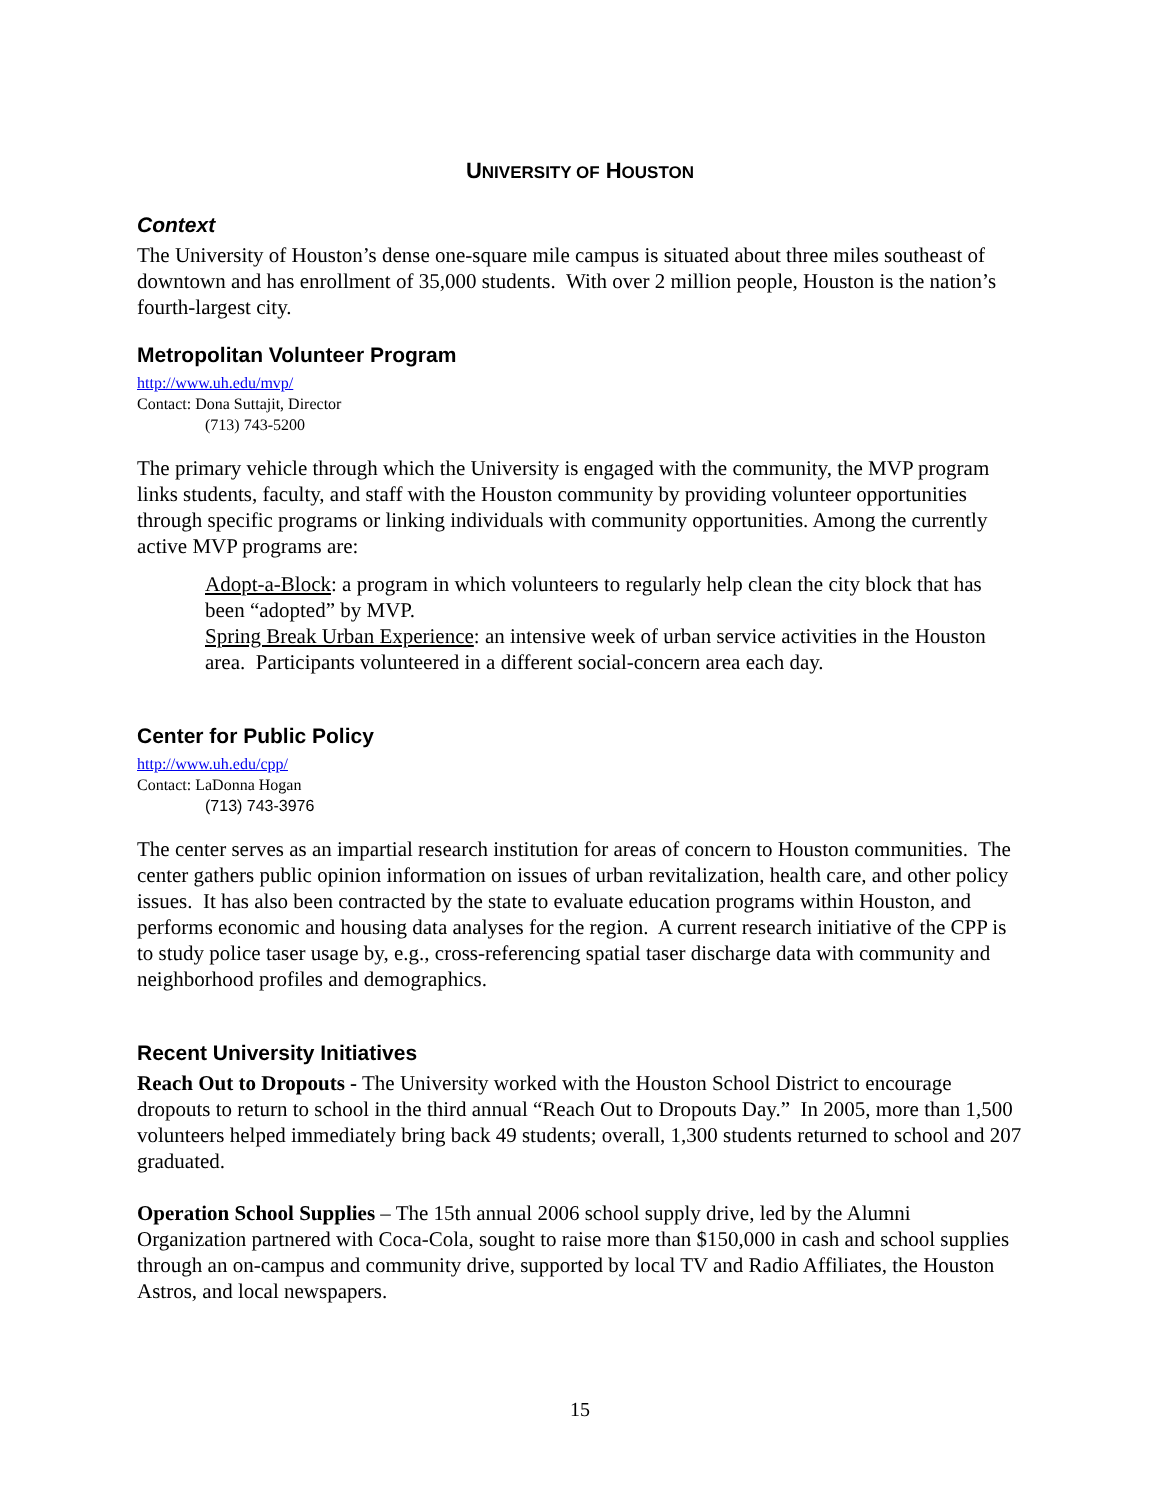UNIVERSITY OF HOUSTON
Context
The University of Houston’s dense one-square mile campus is situated about three miles southeast of downtown and has enrollment of 35,000 students. With over 2 million people, Houston is the nation’s fourth-largest city.
Metropolitan Volunteer Program
http://www.uh.edu/mvp/
Contact: Dona Suttajit, Director
(713) 743-5200
The primary vehicle through which the University is engaged with the community, the MVP program links students, faculty, and staff with the Houston community by providing volunteer opportunities through specific programs or linking individuals with community opportunities. Among the currently active MVP programs are:
Adopt-a-Block: a program in which volunteers to regularly help clean the city block that has been “adopted” by MVP.
Spring Break Urban Experience: an intensive week of urban service activities in the Houston area. Participants volunteered in a different social-concern area each day.
Center for Public Policy
http://www.uh.edu/cpp/
Contact: LaDonna Hogan
(713) 743-3976
The center serves as an impartial research institution for areas of concern to Houston communities. The center gathers public opinion information on issues of urban revitalization, health care, and other policy issues. It has also been contracted by the state to evaluate education programs within Houston, and performs economic and housing data analyses for the region. A current research initiative of the CPP is to study police taser usage by, e.g., cross-referencing spatial taser discharge data with community and neighborhood profiles and demographics.
Recent University Initiatives
Reach Out to Dropouts - The University worked with the Houston School District to encourage dropouts to return to school in the third annual “Reach Out to Dropouts Day.” In 2005, more than 1,500 volunteers helped immediately bring back 49 students; overall, 1,300 students returned to school and 207 graduated.
Operation School Supplies – The 15th annual 2006 school supply drive, led by the Alumni Organization partnered with Coca-Cola, sought to raise more than $150,000 in cash and school supplies through an on-campus and community drive, supported by local TV and Radio Affiliates, the Houston Astros, and local newspapers.
15